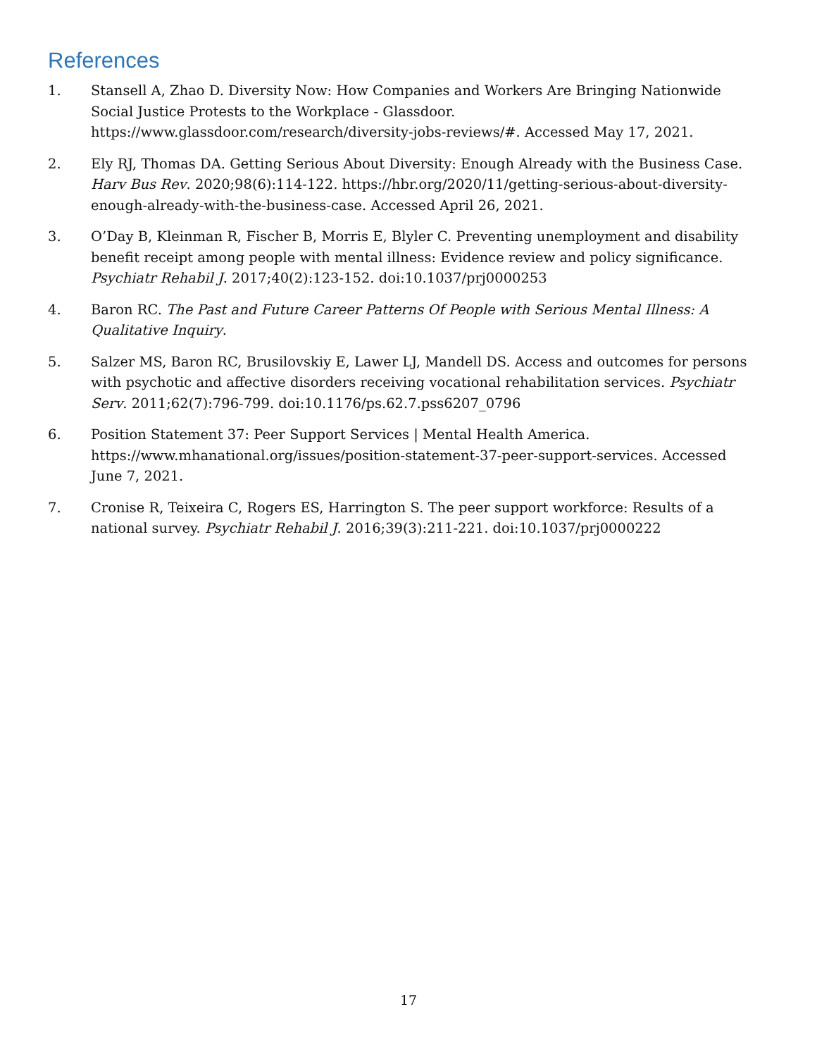References
1. Stansell A, Zhao D. Diversity Now: How Companies and Workers Are Bringing Nationwide Social Justice Protests to the Workplace - Glassdoor. https://www.glassdoor.com/research/diversity-jobs-reviews/#. Accessed May 17, 2021.
2. Ely RJ, Thomas DA. Getting Serious About Diversity: Enough Already with the Business Case. Harv Bus Rev. 2020;98(6):114-122. https://hbr.org/2020/11/getting-serious-about-diversity-enough-already-with-the-business-case. Accessed April 26, 2021.
3. O’Day B, Kleinman R, Fischer B, Morris E, Blyler C. Preventing unemployment and disability benefit receipt among people with mental illness: Evidence review and policy significance. Psychiatr Rehabil J. 2017;40(2):123-152. doi:10.1037/prj0000253
4. Baron RC. The Past and Future Career Patterns Of People with Serious Mental Illness: A Qualitative Inquiry.
5. Salzer MS, Baron RC, Brusilovskiy E, Lawer LJ, Mandell DS. Access and outcomes for persons with psychotic and affective disorders receiving vocational rehabilitation services. Psychiatr Serv. 2011;62(7):796-799. doi:10.1176/ps.62.7.pss6207_0796
6. Position Statement 37: Peer Support Services | Mental Health America. https://www.mhanational.org/issues/position-statement-37-peer-support-services. Accessed June 7, 2021.
7. Cronise R, Teixeira C, Rogers ES, Harrington S. The peer support workforce: Results of a national survey. Psychiatr Rehabil J. 2016;39(3):211-221. doi:10.1037/prj0000222
17